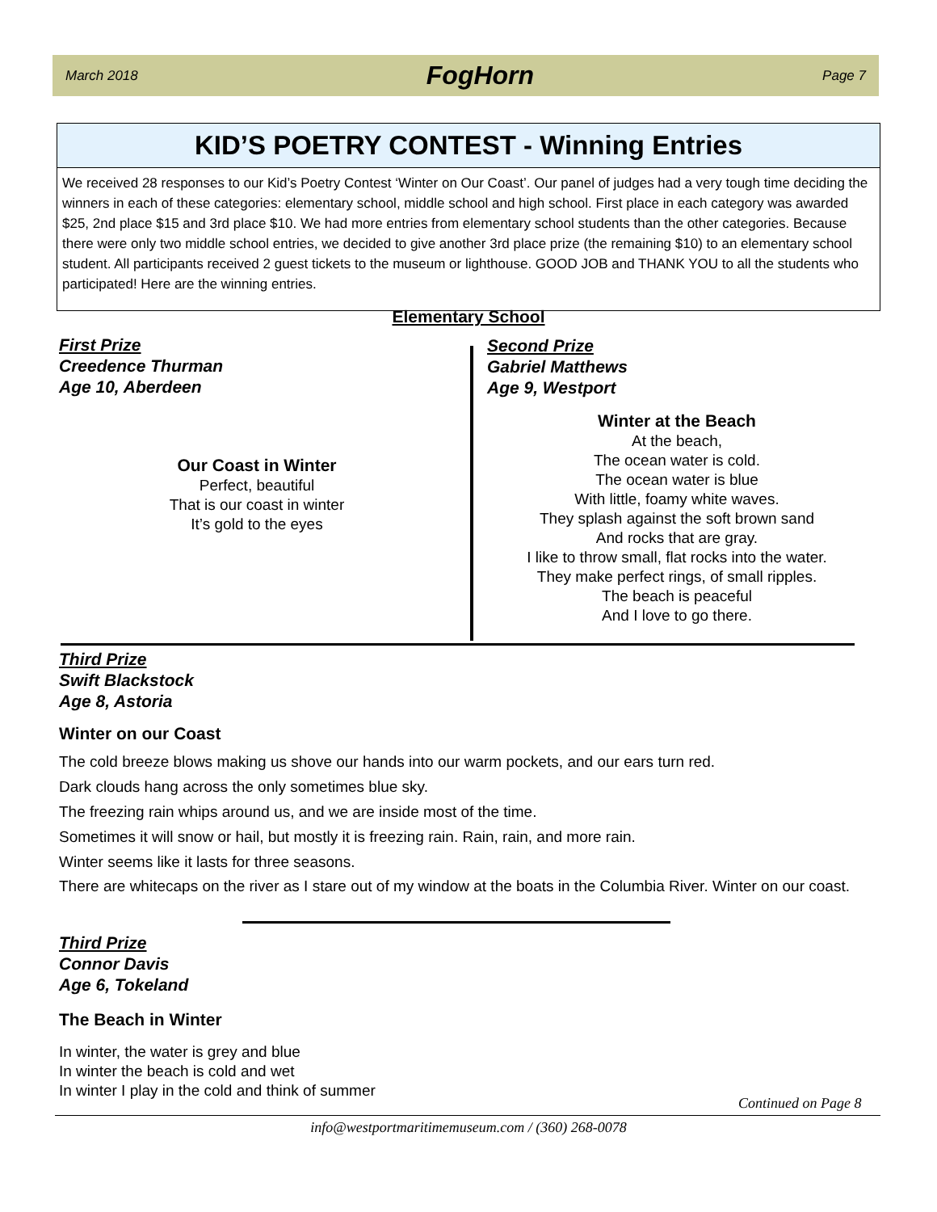March 2018 FogHorn Page 7
KID’S POETRY CONTEST - Winning Entries
We received 28 responses to our Kid’s Poetry Contest ‘Winter on Our Coast’. Our panel of judges had a very tough time deciding the winners in each of these categories: elementary school, middle school and high school. First place in each category was awarded $25, 2nd place $15 and 3rd place $10. We had more entries from elementary school students than the other categories. Because there were only two middle school entries, we decided to give another 3rd place prize (the remaining $10) to an elementary school student. All participants received 2 guest tickets to the museum or lighthouse. GOOD JOB and THANK YOU to all the students who participated! Here are the winning entries.
Elementary School
First Prize
Creedence Thurman
Age 10, Aberdeen
Our Coast in Winter
Perfect, beautiful
That is our coast in winter
It’s gold to the eyes
Second Prize
Gabriel Matthews
Age 9, Westport
Winter at the Beach
At the beach,
The ocean water is cold.
The ocean water is blue
With little, foamy white waves.
They splash against the soft brown sand
And rocks that are gray.
I like to throw small, flat rocks into the water.
They make perfect rings, of small ripples.
The beach is peaceful
And I love to go there.
Third Prize
Swift Blackstock
Age 8, Astoria
Winter on our Coast
The cold breeze blows making us shove our hands into our warm pockets, and our ears turn red.
Dark clouds hang across the only sometimes blue sky.
The freezing rain whips around us, and we are inside most of the time.
Sometimes it will snow or hail, but mostly it is freezing rain. Rain, rain, and more rain.
Winter seems like it lasts for three seasons.
There are whitecaps on the river as I stare out of my window at the boats in the Columbia River. Winter on our coast.
Third Prize
Connor Davis
Age 6, Tokeland
The Beach in Winter
In winter, the water is grey and blue
In winter the beach is cold and wet
In winter I play in the cold and think of summer
Continued on Page 8
info@westportmaritimemuseum.com / (360) 268-0078